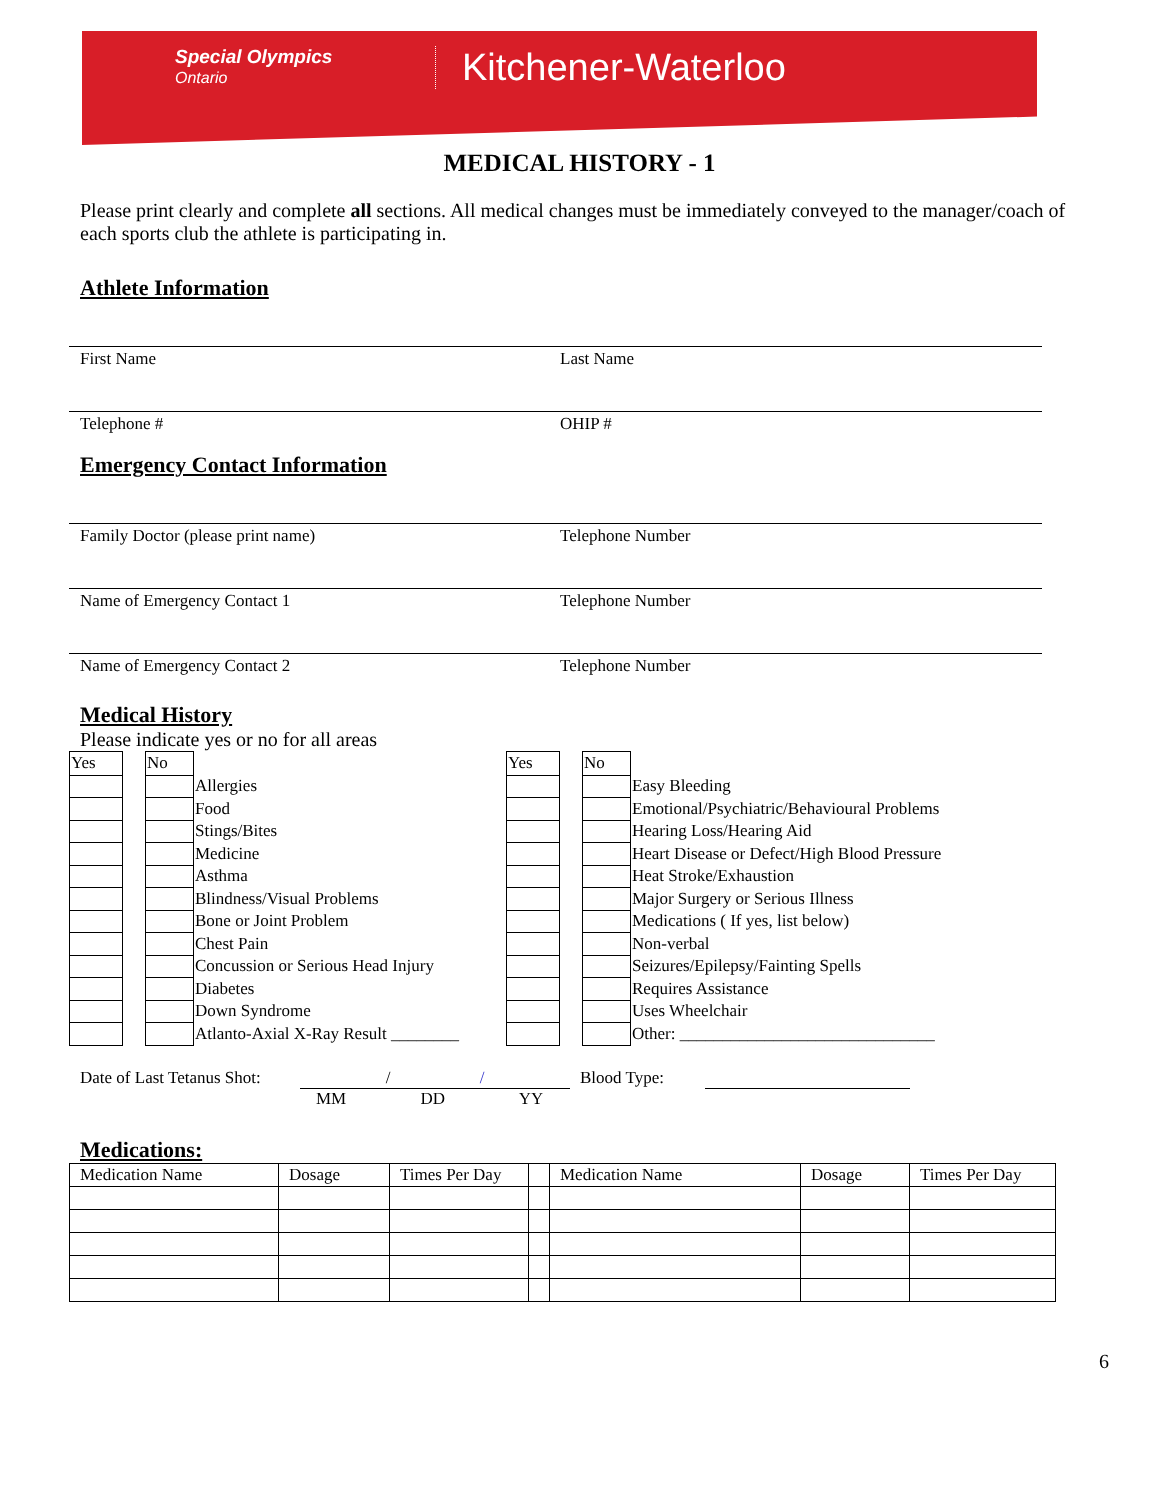Special Olympics
Ontario
Kitchener-Waterloo
MEDICAL HISTORY - 1
Please print clearly and complete all sections. All medical changes must be immediately conveyed to the manager/coach of each sports club the athlete is participating in.
Athlete Information
First Name Last Name
Telephone # OHIP #
Emergency Contact Information
Family Doctor (please print name) Telephone Number
Name of Emergency Contact 1 Telephone Number
Name of Emergency Contact 2 Telephone Number
Medical History
Please indicate yes or no for all areas
| Yes | | No | | Yes | | No | |
| | | | Allergies | | | | Easy Bleeding |
| | | | Food | | | | Emotional/Psychiatric/Behavioural Problems |
| | | | Stings/Bites | | | | Hearing Loss/Hearing Aid |
| | | | Medicine | | | | Heart Disease or Defect/High Blood Pressure |
| | | | Asthma | | | | Heat Stroke/Exhaustion |
| | | | Blindness/Visual Problems | | | | Major Surgery or Serious Illness |
| | | | Bone or Joint Problem | | | | Medications ( If yes, list below) |
| | | | Chest Pain | | | | Non-verbal |
| | | | Concussion or Serious Head Injury | | | | Seizures/Epilepsy/Fainting Spells |
| | | | Diabetes | | | | Requires Assistance |
| | | | Down Syndrome | | | | Uses Wheelchair |
| | | | Atlanto-Axial X-Ray Result ________ | | | | Other: ______________________________ |
Date of Last Tetanus Shot: / / Blood Type:
MM DD YY
Medications:
| Medication Name | Dosage | Times Per Day | | Medication Name | Dosage | Times Per Day |
6